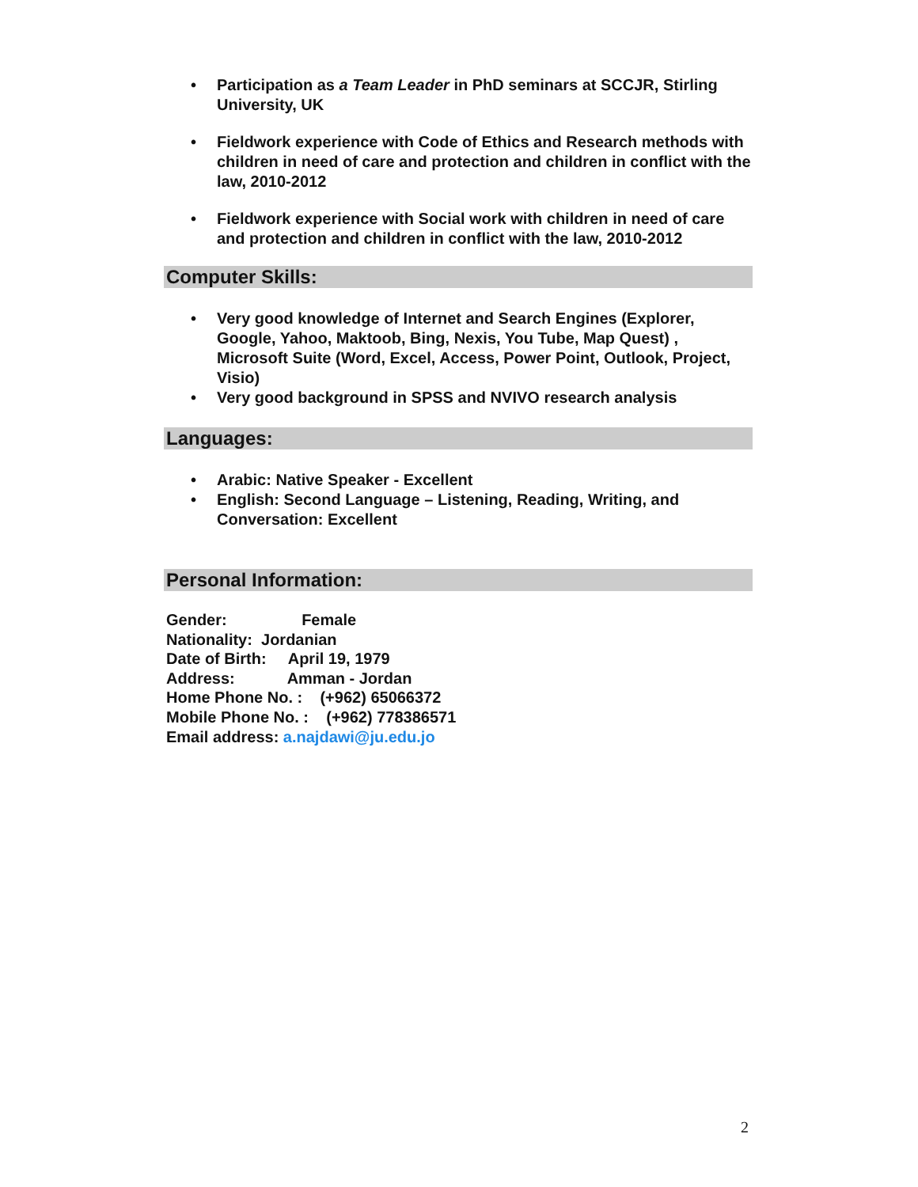• Participation as a Team Leader in PhD seminars at SCCJR, Stirling University, UK
• Fieldwork experience with Code of Ethics and Research methods with children in need of care and protection and children in conflict with the law, 2010-2012
• Fieldwork experience with Social work with children in need of care and protection and children in conflict with the law, 2010-2012
Computer Skills:
• Very good knowledge of Internet and Search Engines (Explorer, Google, Yahoo, Maktoob, Bing, Nexis, You Tube, Map Quest) , Microsoft Suite (Word, Excel, Access, Power Point, Outlook, Project, Visio)
• Very good background in SPSS and NVIVO research analysis
Languages:
• Arabic: Native Speaker - Excellent
• English: Second Language – Listening, Reading, Writing, and Conversation: Excellent
Personal Information:
Gender: Female
Nationality: Jordanian
Date of Birth: April 19, 1979
Address: Amman - Jordan
Home Phone No. : (+962) 65066372
Mobile Phone No. : (+962) 778386571
Email address: a.najdawi@ju.edu.jo
2